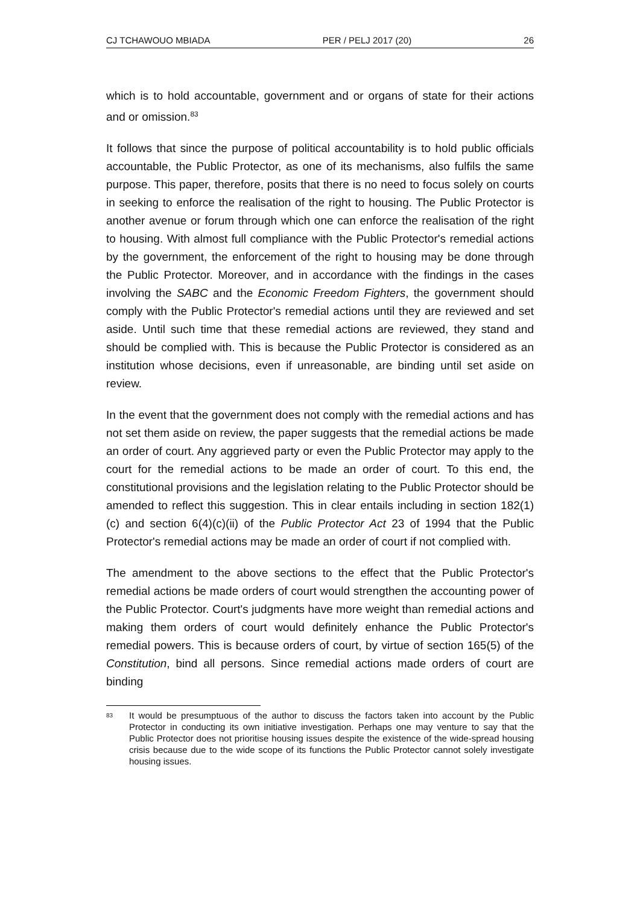CJ TCHAWOUO MBIADA PER / PELJ 2017 (20) 26
which is to hold accountable, government and or organs of state for their actions and or omission.<sup>83</sup>
It follows that since the purpose of political accountability is to hold public officials accountable, the Public Protector, as one of its mechanisms, also fulfils the same purpose. This paper, therefore, posits that there is no need to focus solely on courts in seeking to enforce the realisation of the right to housing. The Public Protector is another avenue or forum through which one can enforce the realisation of the right to housing. With almost full compliance with the Public Protector's remedial actions by the government, the enforcement of the right to housing may be done through the Public Protector. Moreover, and in accordance with the findings in the cases involving the SABC and the Economic Freedom Fighters, the government should comply with the Public Protector's remedial actions until they are reviewed and set aside. Until such time that these remedial actions are reviewed, they stand and should be complied with. This is because the Public Protector is considered as an institution whose decisions, even if unreasonable, are binding until set aside on review.
In the event that the government does not comply with the remedial actions and has not set them aside on review, the paper suggests that the remedial actions be made an order of court. Any aggrieved party or even the Public Protector may apply to the court for the remedial actions to be made an order of court. To this end, the constitutional provisions and the legislation relating to the Public Protector should be amended to reflect this suggestion. This in clear entails including in section 182(1)(c) and section 6(4)(c)(ii) of the Public Protector Act 23 of 1994 that the Public Protector's remedial actions may be made an order of court if not complied with.
The amendment to the above sections to the effect that the Public Protector's remedial actions be made orders of court would strengthen the accounting power of the Public Protector. Court's judgments have more weight than remedial actions and making them orders of court would definitely enhance the Public Protector's remedial powers. This is because orders of court, by virtue of section 165(5) of the Constitution, bind all persons. Since remedial actions made orders of court are binding
83 It would be presumptuous of the author to discuss the factors taken into account by the Public Protector in conducting its own initiative investigation. Perhaps one may venture to say that the Public Protector does not prioritise housing issues despite the existence of the wide-spread housing crisis because due to the wide scope of its functions the Public Protector cannot solely investigate housing issues.